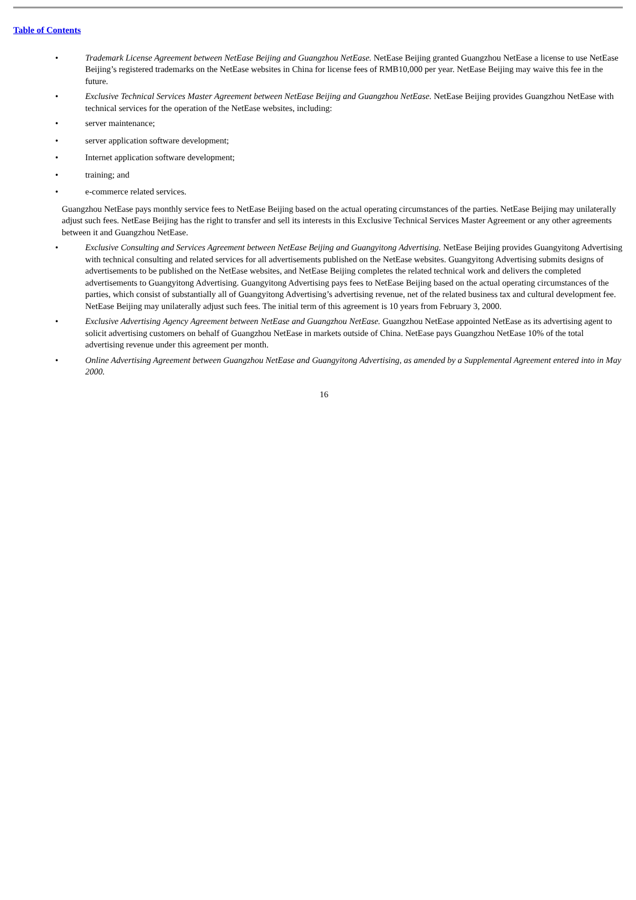Table of Contents
• Trademark License Agreement between NetEase Beijing and Guangzhou NetEase. NetEase Beijing granted Guangzhou NetEase a license to use NetEase Beijing’s registered trademarks on the NetEase websites in China for license fees of RMB10,000 per year. NetEase Beijing may waive this fee in the future.
• Exclusive Technical Services Master Agreement between NetEase Beijing and Guangzhou NetEase. NetEase Beijing provides Guangzhou NetEase with technical services for the operation of the NetEase websites, including:
• server maintenance;
• server application software development;
• Internet application software development;
• training; and
• e-commerce related services.
Guangzhou NetEase pays monthly service fees to NetEase Beijing based on the actual operating circumstances of the parties. NetEase Beijing may unilaterally adjust such fees. NetEase Beijing has the right to transfer and sell its interests in this Exclusive Technical Services Master Agreement or any other agreements between it and Guangzhou NetEase.
• Exclusive Consulting and Services Agreement between NetEase Beijing and Guangyitong Advertising. NetEase Beijing provides Guangyitong Advertising with technical consulting and related services for all advertisements published on the NetEase websites. Guangyitong Advertising submits designs of advertisements to be published on the NetEase websites, and NetEase Beijing completes the related technical work and delivers the completed advertisements to Guangyitong Advertising. Guangyitong Advertising pays fees to NetEase Beijing based on the actual operating circumstances of the parties, which consist of substantially all of Guangyitong Advertising’s advertising revenue, net of the related business tax and cultural development fee. NetEase Beijing may unilaterally adjust such fees. The initial term of this agreement is 10 years from February 3, 2000.
• Exclusive Advertising Agency Agreement between NetEase and Guangzhou NetEase. Guangzhou NetEase appointed NetEase as its advertising agent to solicit advertising customers on behalf of Guangzhou NetEase in markets outside of China. NetEase pays Guangzhou NetEase 10% of the total advertising revenue under this agreement per month.
• Online Advertising Agreement between Guangzhou NetEase and Guangyitong Advertising, as amended by a Supplemental Agreement entered into in May 2000.
16